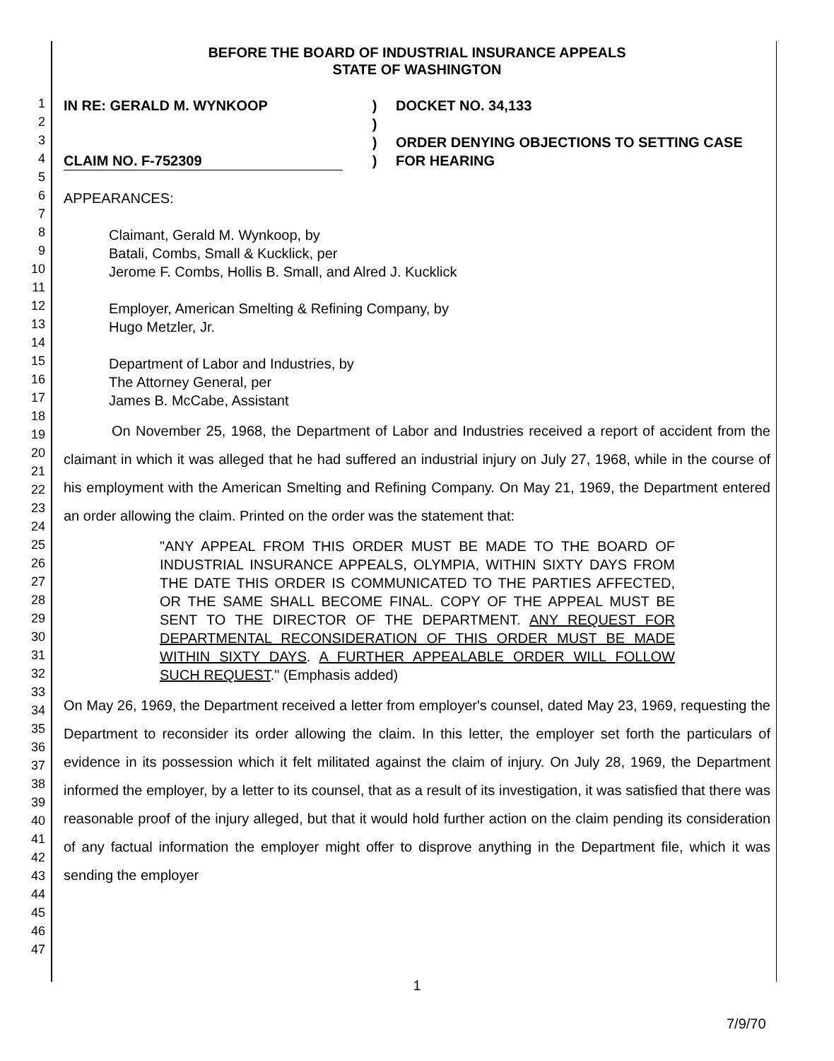1
2
3
4
5
6
7
8
9
10
11
12
13
14
15
16
17
18
19
20
21
22
23
24
25
26
27
28
29
30
31
32
33
34
35
36
37
38
39
40
41
42
43
44
45
46
47
BEFORE THE BOARD OF INDUSTRIAL INSURANCE APPEALS
STATE OF WASHINGTON
IN RE: GERALD M. WYNKOOP
CLAIM NO. F-752309
)
)
)
)
DOCKET NO. 34,133
ORDER DENYING OBJECTIONS TO SETTING CASE FOR HEARING
APPEARANCES:
Claimant, Gerald M. Wynkoop, by
Batali, Combs, Small & Kucklick, per
Jerome F. Combs, Hollis B. Small, and Alred J. Kucklick
Employer, American Smelting & Refining Company, by
Hugo Metzler, Jr.
Department of Labor and Industries, by
The Attorney General, per
James B. McCabe, Assistant
On November 25, 1968, the Department of Labor and Industries received a report of accident from the claimant in which it was alleged that he had suffered an industrial injury on July 27, 1968, while in the course of his employment with the American Smelting and Refining Company. On May 21, 1969, the Department entered an order allowing the claim. Printed on the order was the statement that:
"ANY APPEAL FROM THIS ORDER MUST BE MADE TO THE BOARD OF INDUSTRIAL INSURANCE APPEALS, OLYMPIA, WITHIN SIXTY DAYS FROM THE DATE THIS ORDER IS COMMUNICATED TO THE PARTIES AFFECTED, OR THE SAME SHALL BECOME FINAL. COPY OF THE APPEAL MUST BE SENT TO THE DIRECTOR OF THE DEPARTMENT. ANY REQUEST FOR DEPARTMENTAL RECONSIDERATION OF THIS ORDER MUST BE MADE WITHIN SIXTY DAYS. A FURTHER APPEALABLE ORDER WILL FOLLOW SUCH REQUEST." (Emphasis added)
On May 26, 1969, the Department received a letter from employer's counsel, dated May 23, 1969, requesting the Department to reconsider its order allowing the claim. In this letter, the employer set forth the particulars of evidence in its possession which it felt militated against the claim of injury. On July 28, 1969, the Department informed the employer, by a letter to its counsel, that as a result of its investigation, it was satisfied that there was reasonable proof of the injury alleged, but that it would hold further action on the claim pending its consideration of any factual information the employer might offer to disprove anything in the Department file, which it was sending the employer
1
7/9/70